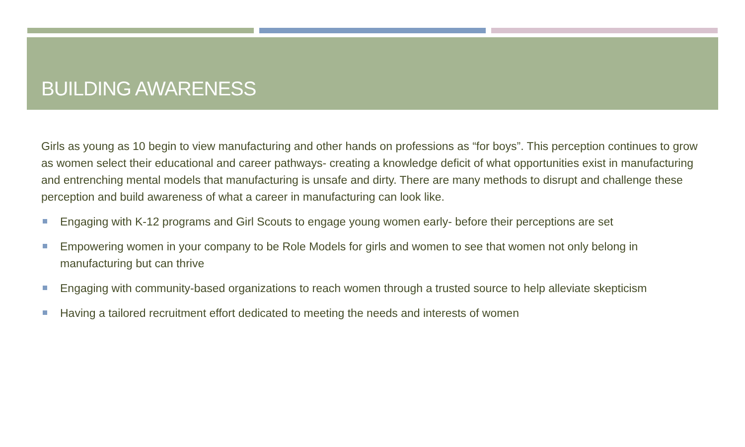BUILDING AWARENESS
Girls as young as 10 begin to view manufacturing and other hands on professions as “for boys”. This perception continues to grow as women select their educational and career pathways- creating a knowledge deficit of what opportunities exist in manufacturing and entrenching mental models that manufacturing is unsafe and dirty. There are many methods to disrupt and challenge these perception and build awareness of what a career in manufacturing can look like.
Engaging with K-12 programs and Girl Scouts to engage young women early- before their perceptions are set
Empowering women in your company to be Role Models for girls and women to see that women not only belong in manufacturing but can thrive
Engaging with community-based organizations to reach women through a trusted source to help alleviate skepticism
Having a tailored recruitment effort dedicated to meeting the needs and interests of women